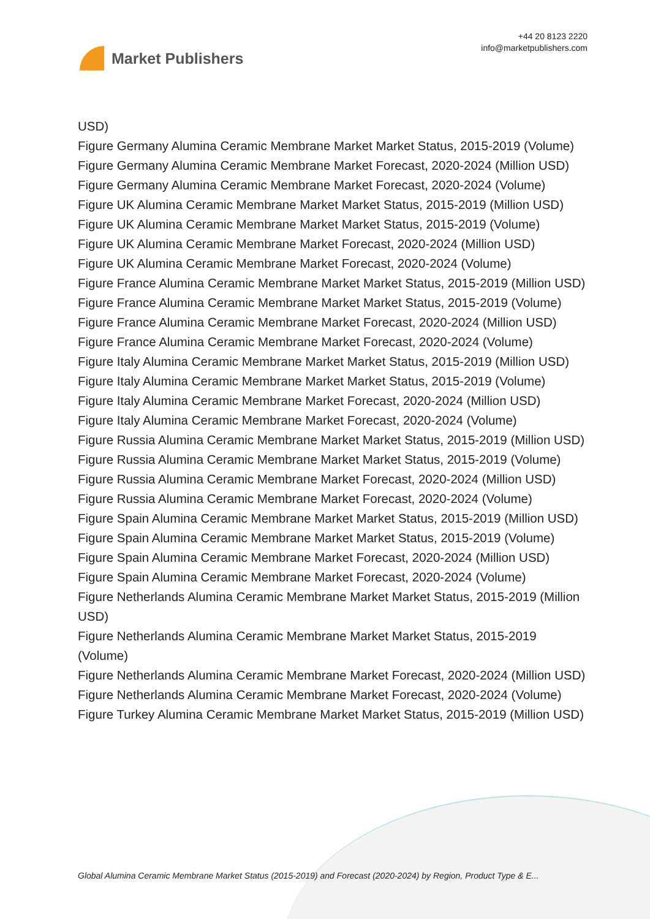Market Publishers
+44 20 8123 2220
info@marketpublishers.com
USD)
Figure Germany Alumina Ceramic Membrane Market Market Status, 2015-2019 (Volume)
Figure Germany Alumina Ceramic Membrane Market Forecast, 2020-2024 (Million USD)
Figure Germany Alumina Ceramic Membrane Market Forecast, 2020-2024 (Volume)
Figure UK Alumina Ceramic Membrane Market Market Status, 2015-2019 (Million USD)
Figure UK Alumina Ceramic Membrane Market Market Status, 2015-2019 (Volume)
Figure UK Alumina Ceramic Membrane Market Forecast, 2020-2024 (Million USD)
Figure UK Alumina Ceramic Membrane Market Forecast, 2020-2024 (Volume)
Figure France Alumina Ceramic Membrane Market Market Status, 2015-2019 (Million USD)
Figure France Alumina Ceramic Membrane Market Market Status, 2015-2019 (Volume)
Figure France Alumina Ceramic Membrane Market Forecast, 2020-2024 (Million USD)
Figure France Alumina Ceramic Membrane Market Forecast, 2020-2024 (Volume)
Figure Italy Alumina Ceramic Membrane Market Market Status, 2015-2019 (Million USD)
Figure Italy Alumina Ceramic Membrane Market Market Status, 2015-2019 (Volume)
Figure Italy Alumina Ceramic Membrane Market Forecast, 2020-2024 (Million USD)
Figure Italy Alumina Ceramic Membrane Market Forecast, 2020-2024 (Volume)
Figure Russia Alumina Ceramic Membrane Market Market Status, 2015-2019 (Million USD)
Figure Russia Alumina Ceramic Membrane Market Market Status, 2015-2019 (Volume)
Figure Russia Alumina Ceramic Membrane Market Forecast, 2020-2024 (Million USD)
Figure Russia Alumina Ceramic Membrane Market Forecast, 2020-2024 (Volume)
Figure Spain Alumina Ceramic Membrane Market Market Status, 2015-2019 (Million USD)
Figure Spain Alumina Ceramic Membrane Market Market Status, 2015-2019 (Volume)
Figure Spain Alumina Ceramic Membrane Market Forecast, 2020-2024 (Million USD)
Figure Spain Alumina Ceramic Membrane Market Forecast, 2020-2024 (Volume)
Figure Netherlands Alumina Ceramic Membrane Market Market Status, 2015-2019 (Million USD)
Figure Netherlands Alumina Ceramic Membrane Market Market Status, 2015-2019 (Volume)
Figure Netherlands Alumina Ceramic Membrane Market Forecast, 2020-2024 (Million USD)
Figure Netherlands Alumina Ceramic Membrane Market Forecast, 2020-2024 (Volume)
Figure Turkey Alumina Ceramic Membrane Market Market Status, 2015-2019 (Million USD)
Global Alumina Ceramic Membrane Market Status (2015-2019) and Forecast (2020-2024) by Region, Product Type & E...